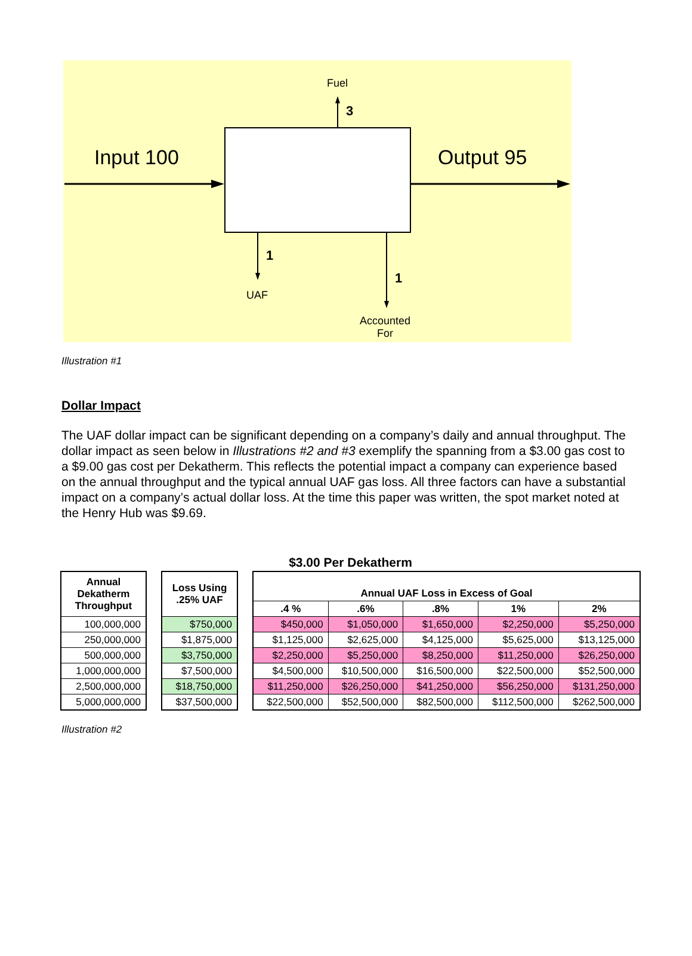Fuel
3
Input 100 Output 95
1
1
UAF
Accounted
For
Illustration #1
Dollar Impact
The UAF dollar impact can be significant depending on a company’s daily and annual throughput. The dollar impact as seen below in Illustrations #2 and #3 exemplify the spanning from a $3.00 gas cost to a $9.00 gas cost per Dekatherm. This reflects the potential impact a company can experience based on the annual throughput and the typical annual UAF gas loss. All three factors can have a substantial impact on a company’s actual dollar loss. At the time this paper was written, the spot market noted at the Henry Hub was $9.69.
$3.00 Per Dekatherm
| Annual Dekatherm Throughput |
| --- |
| 100,000,000 |
| 250,000,000 |
| 500,000,000 |
| 1,000,000,000 |
| 2,500,000,000 |
| 5,000,000,000 |
| Loss Using .25% UAF |
| --- |
| $750,000 |
| $1,875,000 |
| $3,750,000 |
| $7,500,000 |
| $18,750,000 |
| $37,500,000 |
| Annual UAF Loss in Excess of Goal | | | | |
| --- | --- | --- | --- | --- |
| .4 % | .6% | .8% | 1% | 2% |
| $450,000 | $1,050,000 | $1,650,000 | $2,250,000 | $5,250,000 |
| $1,125,000 | $2,625,000 | $4,125,000 | $5,625,000 | $13,125,000 |
| $2,250,000 | $5,250,000 | $8,250,000 | $11,250,000 | $26,250,000 |
| $4,500,000 | $10,500,000 | $16,500,000 | $22,500,000 | $52,500,000 |
| $11,250,000 | $26,250,000 | $41,250,000 | $56,250,000 | $131,250,000 |
| $22,500,000 | $52,500,000 | $82,500,000 | $112,500,000 | $262,500,000 |
Illustration #2